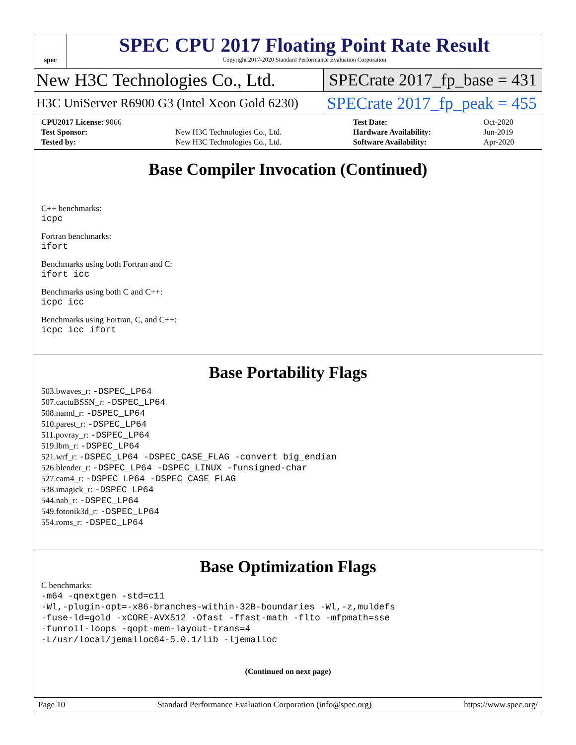spec
SPEC CPU 2017 Floating Point Rate Result
Copyright 2017-2020 Standard Performance Evaluation Corporation
New H3C Technologies Co., Ltd. SPECrate 2017_fp_base = 431
H3C UniServer R6900 G3 (Intel Xeon Gold 6230) SPECrate 2017_fp_peak = 455
| CPU2017 License: 9066 | | Test Date: | Oct-2020 |
| Test Sponsor: | New H3C Technologies Co., Ltd. | Hardware Availability: | Jun-2019 |
| Tested by: | New H3C Technologies Co., Ltd. | Software Availability: | Apr-2020 |
Base Compiler Invocation (Continued)
C++ benchmarks:
icpc
Fortran benchmarks:
ifort
Benchmarks using both Fortran and C:
ifort icc
Benchmarks using both C and C++:
icpc icc
Benchmarks using Fortran, C, and C++:
icpc icc ifort
Base Portability Flags
503.bwaves_r: -DSPEC_LP64
507.cactuBSSN_r: -DSPEC_LP64
508.namd_r: -DSPEC_LP64
510.parest_r: -DSPEC_LP64
511.povray_r: -DSPEC_LP64
519.lbm_r: -DSPEC_LP64
521.wrf_r: -DSPEC_LP64 -DSPEC_CASE_FLAG -convert big_endian
526.blender_r: -DSPEC_LP64 -DSPEC_LINUX -funsigned-char
527.cam4_r: -DSPEC_LP64 -DSPEC_CASE_FLAG
538.imagick_r: -DSPEC_LP64
544.nab_r: -DSPEC_LP64
549.fotonik3d_r: -DSPEC_LP64
554.roms_r: -DSPEC_LP64
Base Optimization Flags
C benchmarks:
-m64 -qnextgen -std=c11
-Wl,-plugin-opt=-x86-branches-within-32B-boundaries -Wl,-z,muldefs
-fuse-ld=gold -xCORE-AVX512 -Ofast -ffast-math -flto -mfpmath=sse
-funroll-loops -qopt-mem-layout-trans=4
-L/usr/local/jemalloc64-5.0.1/lib -ljemalloc
(Continued on next page)
Page 10 Standard Performance Evaluation Corporation (info@spec.org) https://www.spec.org/